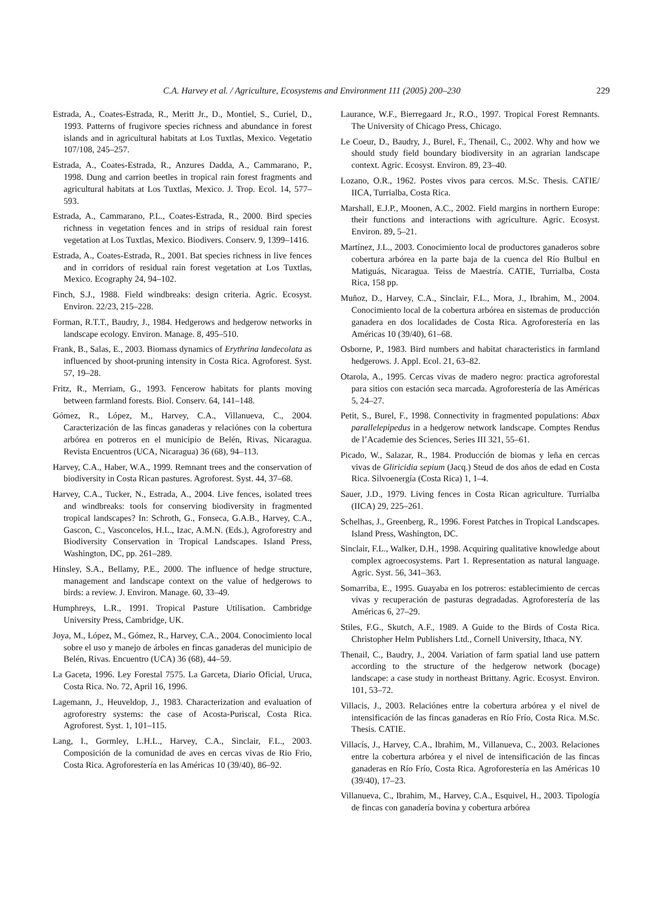C.A. Harvey et al. / Agriculture, Ecosystems and Environment 111 (2005) 200–230 229
Estrada, A., Coates-Estrada, R., Meritt Jr., D., Montiel, S., Curiel, D., 1993. Patterns of frugivore species richness and abundance in forest islands and in agricultural habitats at Los Tuxtlas, Mexico. Vegetatio 107/108, 245–257.
Estrada, A., Coates-Estrada, R., Anzures Dadda, A., Cammarano, P., 1998. Dung and carrion beetles in tropical rain forest fragments and agricultural habitats at Los Tuxtlas, Mexico. J. Trop. Ecol. 14, 577–593.
Estrada, A., Cammarano, P.L., Coates-Estrada, R., 2000. Bird species richness in vegetation fences and in strips of residual rain forest vegetation at Los Tuxtlas, Mexico. Biodivers. Conserv. 9, 1399–1416.
Estrada, A., Coates-Estrada, R., 2001. Bat species richness in live fences and in corridors of residual rain forest vegetation at Los Tuxtlas, Mexico. Ecography 24, 94–102.
Finch, S.J., 1988. Field windbreaks: design criteria. Agric. Ecosyst. Environ. 22/23, 215–228.
Forman, R.T.T., Baudry, J., 1984. Hedgerows and hedgerow networks in landscape ecology. Environ. Manage. 8, 495–510.
Frank, B., Salas, E., 2003. Biomass dynamics of Erythrina landecolata as influenced by shoot-pruning intensity in Costa Rica. Agroforest. Syst. 57, 19–28.
Fritz, R., Merriam, G., 1993. Fencerow habitats for plants moving between farmland forests. Biol. Conserv. 64, 141–148.
Gómez, R., López, M., Harvey, C.A., Villanueva, C., 2004. Caracterización de las fincas ganaderas y relaciónes con la cobertura arbórea en potreros en el municipio de Belén, Rivas, Nicaragua. Revista Encuentros (UCA, Nicaragua) 36 (68), 94–113.
Harvey, C.A., Haber, W.A., 1999. Remnant trees and the conservation of biodiversity in Costa Rican pastures. Agroforest. Syst. 44, 37–68.
Harvey, C.A., Tucker, N., Estrada, A., 2004. Live fences, isolated trees and windbreaks: tools for conserving biodiversity in fragmented tropical landscapes? In: Schroth, G., Fonseca, G.A.B., Harvey, C.A., Gascon, C., Vasconcelos, H.L., Izac, A.M.N. (Eds.), Agroforestry and Biodiversity Conservation in Tropical Landscapes. Island Press, Washington, DC, pp. 261–289.
Hinsley, S.A., Bellamy, P.E., 2000. The influence of hedge structure, management and landscape context on the value of hedgerows to birds: a review. J. Environ. Manage. 60, 33–49.
Humphreys, L.R., 1991. Tropical Pasture Utilisation. Cambridge University Press, Cambridge, UK.
Joya, M., López, M., Gómez, R., Harvey, C.A., 2004. Conocimiento local sobre el uso y manejo de árboles en fincas ganaderas del municipio de Belén, Rivas. Encuentro (UCA) 36 (68), 44–59.
La Gaceta, 1996. Ley Forestal 7575. La Garceta, Diario Oficial, Uruca, Costa Rica. No. 72, April 16, 1996.
Lagemann, J., Heuveldop, J., 1983. Characterization and evaluation of agroforestry systems: the case of Acosta-Puriscal, Costa Rica. Agroforest. Syst. 1, 101–115.
Lang, I., Gormley, L.H.L., Harvey, C.A., Sinclair, F.L., 2003. Composición de la comunidad de aves en cercas vivas de Rio Frio, Costa Rica. Agroforestería en las Américas 10 (39/40), 86–92.
Laurance, W.F., Bierregaard Jr., R.O., 1997. Tropical Forest Remnants. The University of Chicago Press, Chicago.
Le Coeur, D., Baudry, J., Burel, F., Thenail, C., 2002. Why and how we should study field boundary biodiversity in an agrarian landscape context. Agric. Ecosyst. Environ. 89, 23–40.
Lozano, O.R., 1962. Postes vivos para cercos. M.Sc. Thesis. CATIE/ IICA, Turrialba, Costa Rica.
Marshall, E.J.P., Moonen, A.C., 2002. Field margins in northern Europe: their functions and interactions with agriculture. Agric. Ecosyst. Environ. 89, 5–21.
Martínez, J.L., 2003. Conocimiento local de productores ganaderos sobre cobertura arbórea en la parte baja de la cuenca del Río Bulbul en Matiguás, Nicaragua. Teiss de Maestría. CATIE, Turrialba, Costa Rica, 158 pp.
Muñoz, D., Harvey, C.A., Sinclair, F.L., Mora, J., Ibrahim, M., 2004. Conocimiento local de la cobertura arbórea en sistemas de producción ganadera en dos localidades de Costa Rica. Agroforestería en las Américas 10 (39/40), 61–68.
Osborne, P., 1983. Bird numbers and habitat characteristics in farmland hedgerows. J. Appl. Ecol. 21, 63–82.
Otarola, A., 1995. Cercas vivas de madero negro: practica agroforestal para sitios con estación seca marcada. Agroforestería de las Américas 5, 24–27.
Petit, S., Burel, F., 1998. Connectivity in fragmented populations: Abax parallelepipedus in a hedgerow network landscape. Comptes Rendus de l’Academie des Sciences, Series III 321, 55–61.
Picado, W., Salazar, R., 1984. Producción de biomas y leña en cercas vivas de Gliricidia sepium (Jacq.) Steud de dos años de edad en Costa Rica. Silvoenergía (Costa Rica) 1, 1–4.
Sauer, J.D., 1979. Living fences in Costa Rican agriculture. Turrialba (IICA) 29, 225–261.
Schelhas, J., Greenberg, R., 1996. Forest Patches in Tropical Landscapes. Island Press, Washington, DC.
Sinclair, F.L., Walker, D.H., 1998. Acquiring qualitative knowledge about complex agroecosystems. Part 1. Representation as natural language. Agric. Syst. 56, 341–363.
Somarriba, E., 1995. Guayaba en los potreros: establecimiento de cercas vivas y recuperación de pasturas degradadas. Agroforestería de las Américas 6, 27–29.
Stiles, F.G., Skutch, A.F., 1989. A Guide to the Birds of Costa Rica. Christopher Helm Publishers Ltd., Cornell University, Ithaca, NY.
Thenail, C., Baudry, J., 2004. Variation of farm spatial land use pattern according to the structure of the hedgerow network (bocage) landscape: a case study in northeast Brittany. Agric. Ecosyst. Environ. 101, 53–72.
Villacis, J., 2003. Relaciónes entre la cobertura arbórea y el nivel de intensificación de las fincas ganaderas en Río Frío, Costa Rica. M.Sc. Thesis. CATIE.
Villacís, J., Harvey, C.A., Ibrahim, M., Villanueva, C., 2003. Relaciones entre la cobertura arbórea y el nivel de intensificación de las fincas ganaderas en Río Frío, Costa Rica. Agroforestería en las Américas 10 (39/40), 17–23.
Villanueva, C., Ibrahim, M., Harvey, C.A., Esquivel, H., 2003. Tipología de fincas con ganadería bovina y cobertura arbórea